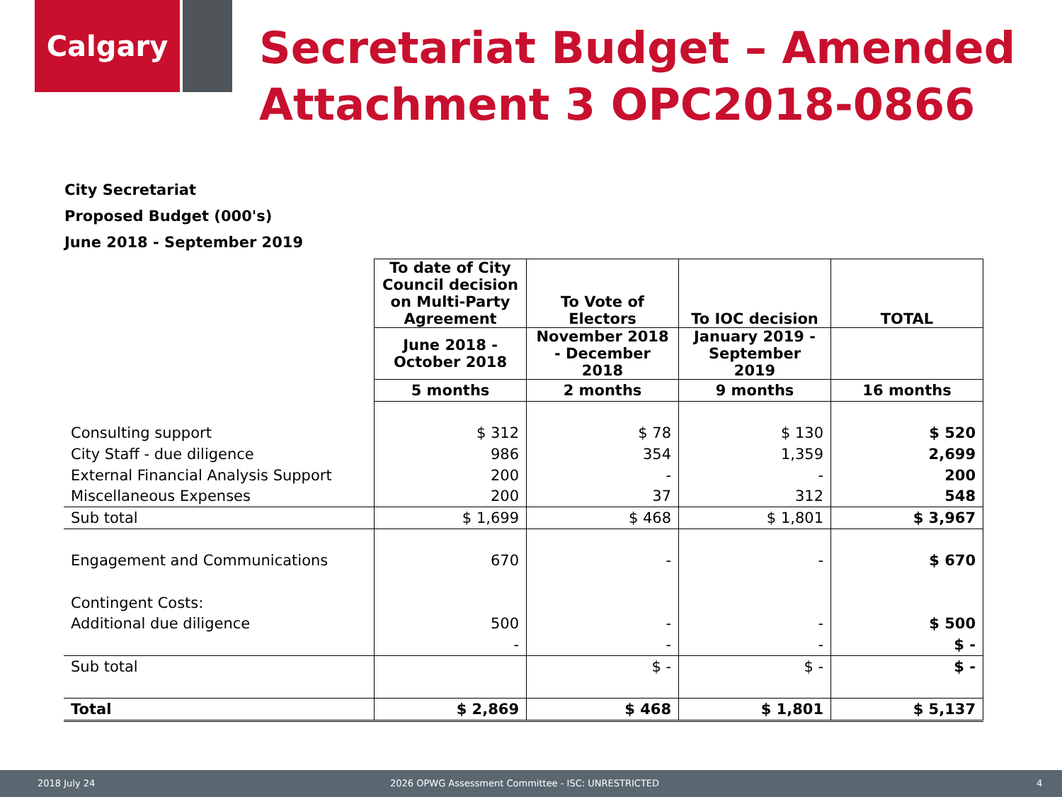Calgary
Secretariat Budget – Amended Attachment 3 OPC2018-0866
City Secretariat
Proposed Budget (000's)
June 2018 - September 2019
| | To date of City Council decision on Multi-Party Agreement | To Vote of Electors | To IOC decision | TOTAL |
| | June 2018 - October 2018 | November 2018 - December 2018 | January 2019 - September 2019 | |
| | 5 months | 2 months | 9 months | 16 months |
| Consulting support | $ 312 | $ 78 | $ 130 | $ 520 |
| City Staff - due diligence | 986 | 354 | 1,359 | 2,699 |
| External Financial Analysis Support | 200 | - | - | 200 |
| Miscellaneous Expenses | 200 | 37 | 312 | 548 |
| Sub total | $ 1,699 | $ 468 | $ 1,801 | $ 3,967 |
| Engagement and Communications | 670 | - | - | $ 670 |
| Contingent Costs: | | | | |
| Additional due diligence | 500 | - | - | $ 500 |
| | - | - | - | $ - |
| Sub total | | $ - | $ - | $ - |
| Total | $ 2,869 | $ 468 | $ 1,801 | $ 5,137 |
2018 July 24 2026 OPWG Assessment Committee - ISC: UNRESTRICTED 4